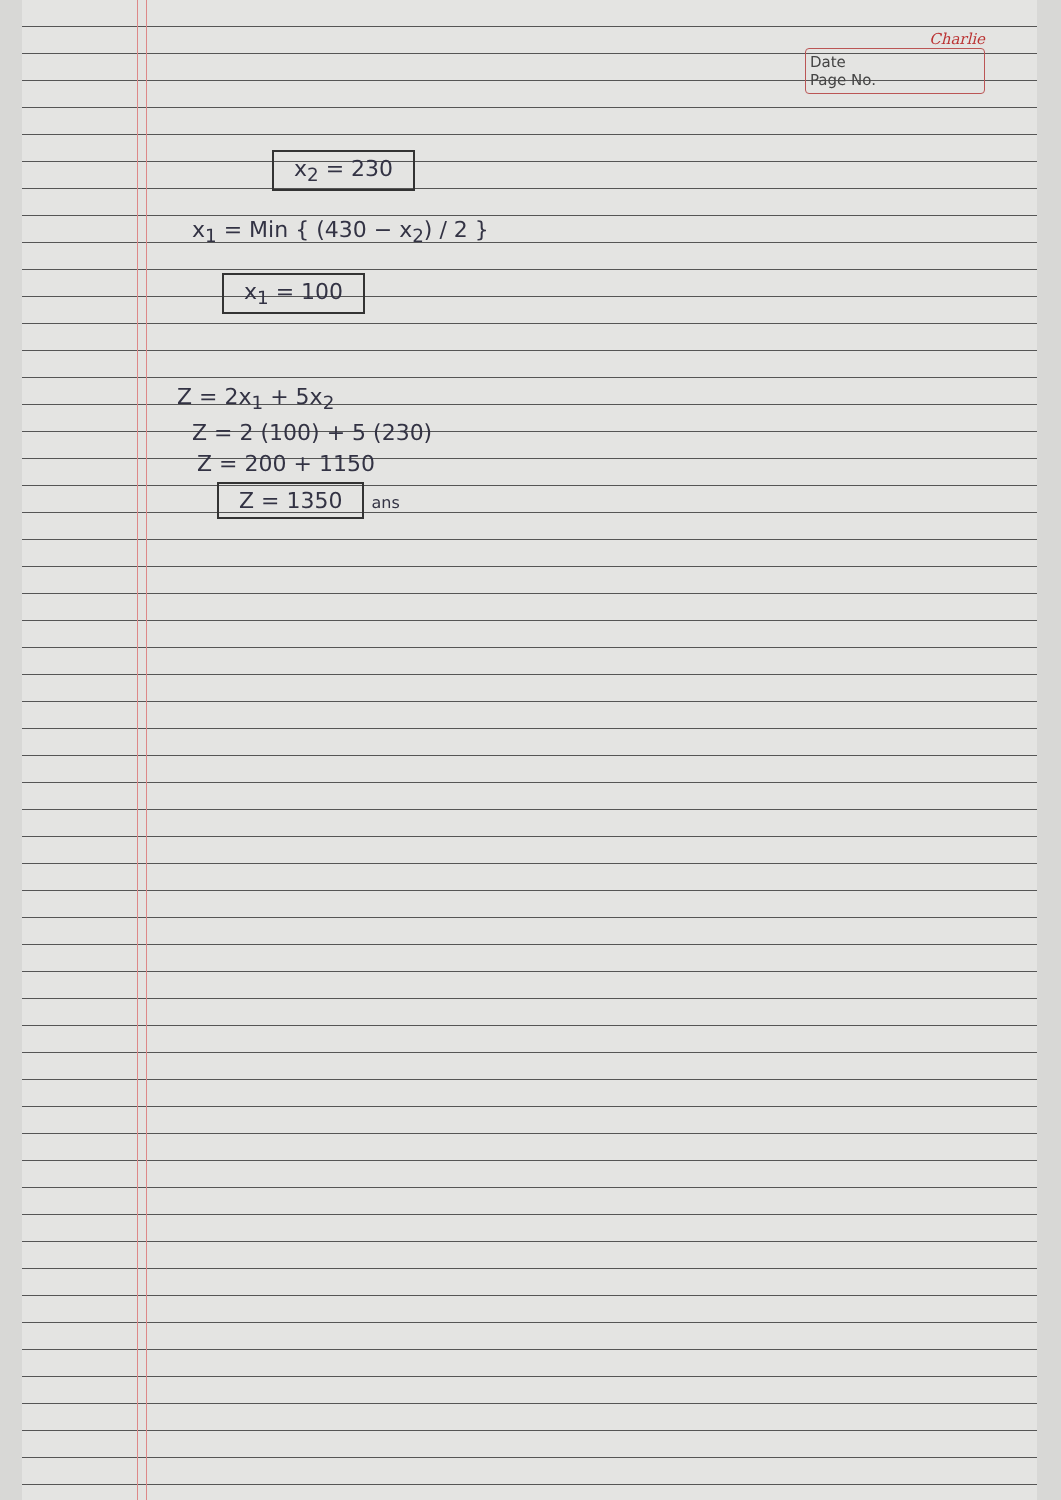Charlie
Date
Page No.
x<sub>2</sub> = 230
x<sub>1</sub> = Min { (430 − x<sub>2</sub>) / 2 }
x<sub>1</sub> = 100
Z = 2x<sub>1</sub> + 5x<sub>2</sub>
Z = 2 (100) + 5 (230)
Z = 200 + 1150
Z = 1350 ans